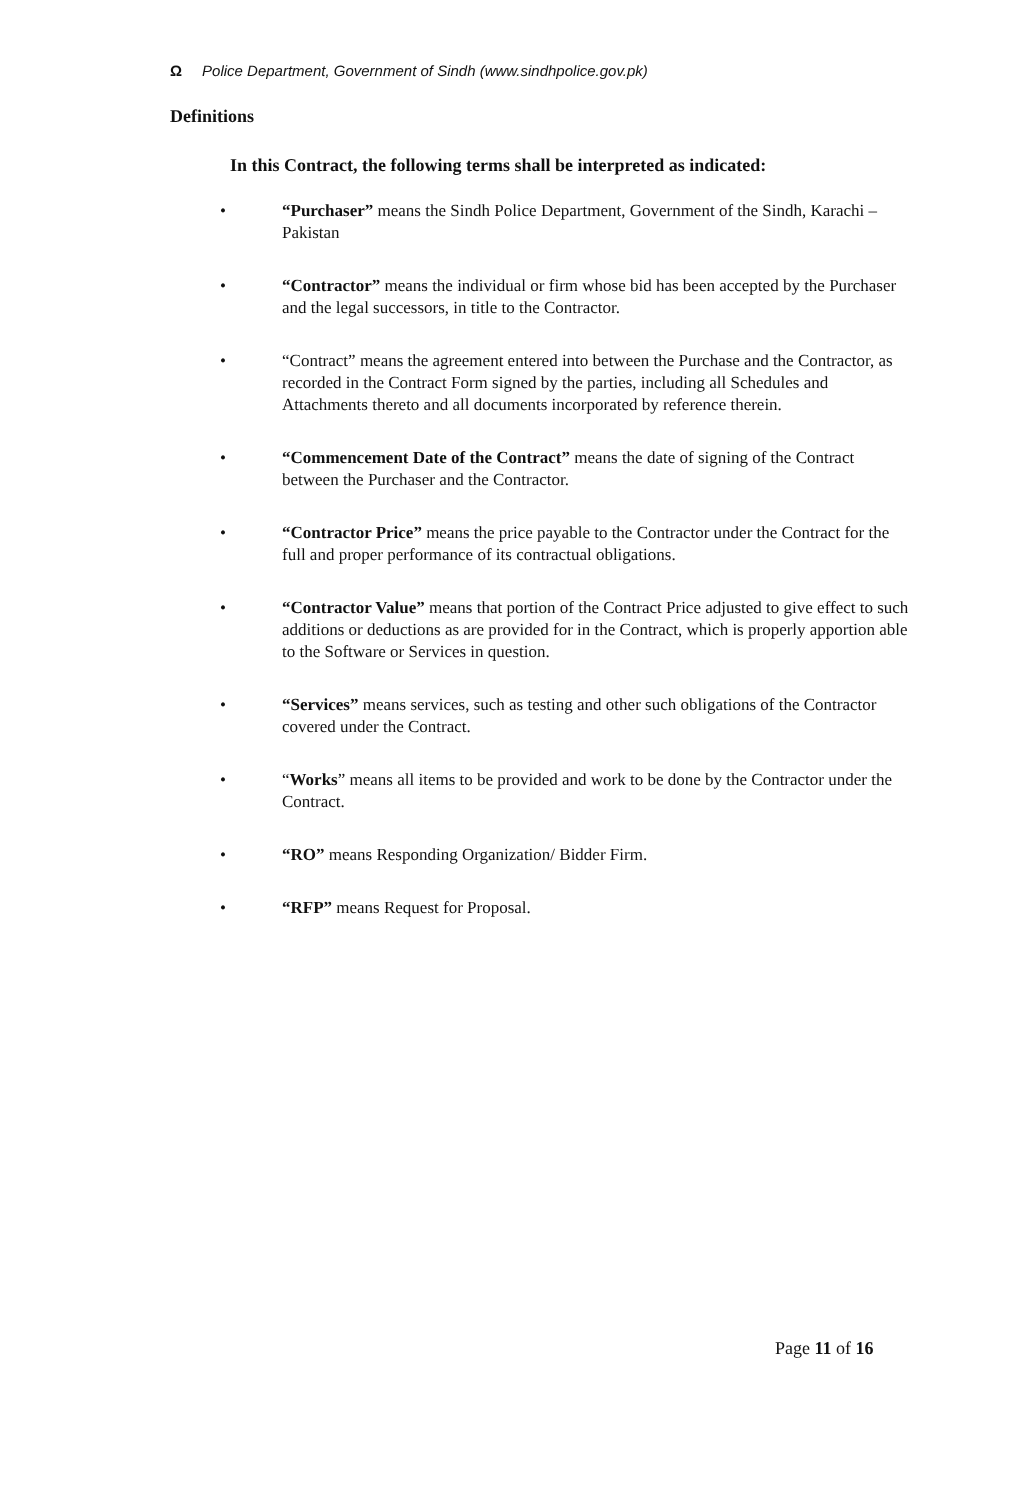Ω Police Department, Government of Sindh (www.sindhpolice.gov.pk)
Definitions
In this Contract, the following terms shall be interpreted as indicated:
• “Purchaser” means the Sindh Police Department, Government of the Sindh, Karachi – Pakistan
• “Contractor” means the individual or firm whose bid has been accepted by the Purchaser and the legal successors, in title to the Contractor.
• “Contract” means the agreement entered into between the Purchase and the Contractor, as recorded in the Contract Form signed by the parties, including all Schedules and Attachments thereto and all documents incorporated by reference therein.
• “Commencement Date of the Contract” means the date of signing of the Contract between the Purchaser and the Contractor.
• “Contractor Price” means the price payable to the Contractor under the Contract for the full and proper performance of its contractual obligations.
• “Contractor Value” means that portion of the Contract Price adjusted to give effect to such additions or deductions as are provided for in the Contract, which is properly apportion able to the Software or Services in question.
• “Services” means services, such as testing and other such obligations of the Contractor covered under the Contract.
• “Works” means all items to be provided and work to be done by the Contractor under the Contract.
• “RO” means Responding Organization/ Bidder Firm.
• “RFP” means Request for Proposal.
Page 11 of 16